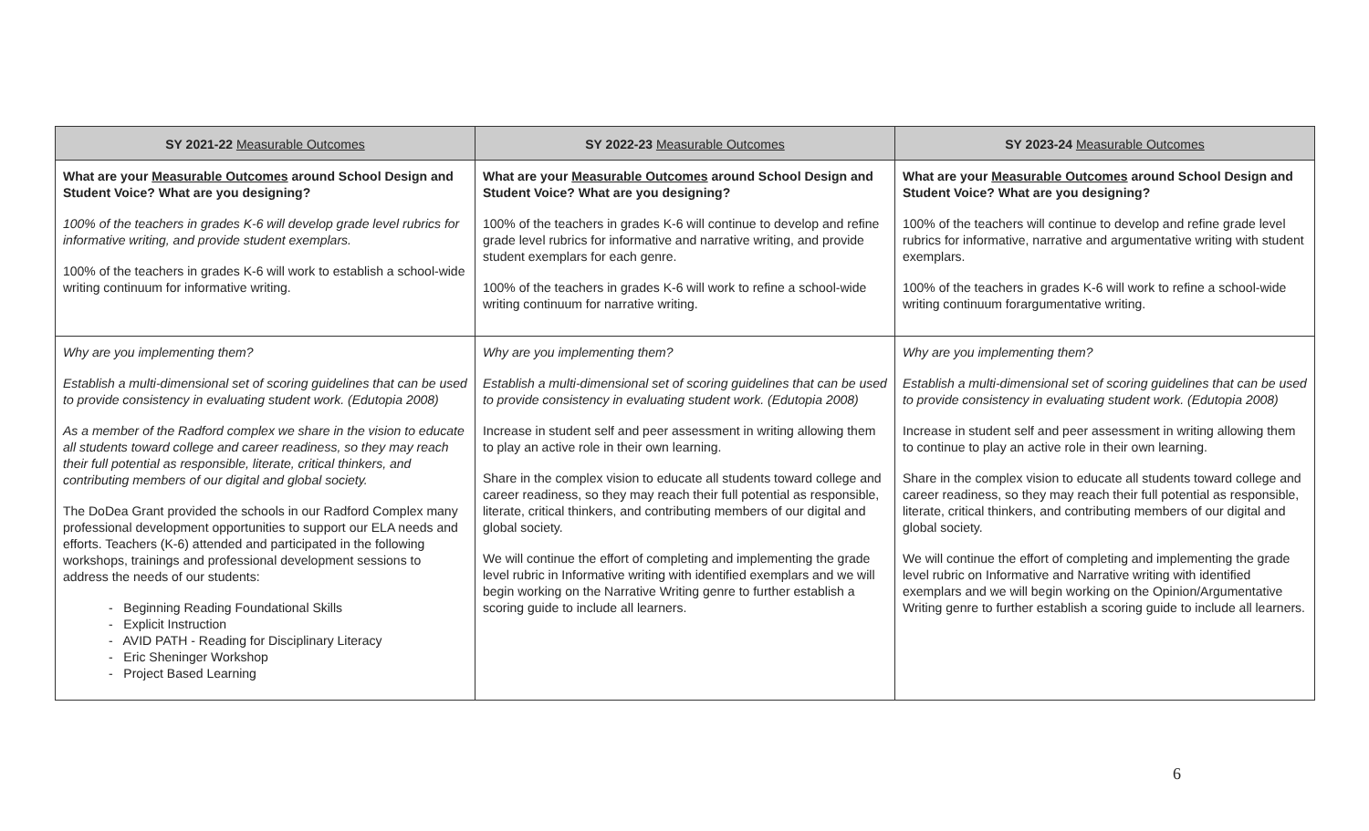| SY 2021-22 Measurable Outcomes | SY 2022-23 Measurable Outcomes | SY 2023-24 Measurable Outcomes |
| --- | --- | --- |
| What are your Measurable Outcomes around School Design and Student Voice? What are you designing? 100% of the teachers in grades K-6 will develop grade level rubrics for informative writing, and provide student exemplars. 100% of the teachers in grades K-6 will work to establish a school-wide writing continuum for informative writing. | What are your Measurable Outcomes around School Design and Student Voice? What are you designing? 100% of the teachers in grades K-6 will continue to develop and refine grade level rubrics for informative and narrative writing, and provide student exemplars for each genre. 100% of the teachers in grades K-6 will work to refine a school-wide writing continuum for narrative writing. | What are your Measurable Outcomes around School Design and Student Voice? What are you designing? 100% of the teachers will continue to develop and refine grade level rubrics for informative, narrative and argumentative writing with student exemplars. 100% of the teachers in grades K-6 will work to refine a school-wide writing continuum forargumentative writing. |
| Why are you implementing them? Establish a multi-dimensional set of scoring guidelines that can be used to provide consistency in evaluating student work. (Edutopia 2008) As a member of the Radford complex we share in the vision to educate all students toward college and career readiness, so they may reach their full potential as responsible, literate, critical thinkers, and contributing members of our digital and global society. The DoDea Grant provided the schools in our Radford Complex many professional development opportunities to support our ELA needs and efforts. Teachers (K-6) attended and participated in the following workshops, trainings and professional development sessions to address the needs of our students: - Beginning Reading Foundational Skills - Explicit Instruction - AVID PATH - Reading for Disciplinary Literacy - Eric Sheninger Workshop - Project Based Learning | Why are you implementing them? Establish a multi-dimensional set of scoring guidelines that can be used to provide consistency in evaluating student work. (Edutopia 2008) Increase in student self and peer assessment in writing allowing them to play an active role in their own learning. Share in the complex vision to educate all students toward college and career readiness, so they may reach their full potential as responsible, literate, critical thinkers, and contributing members of our digital and global society. We will continue the effort of completing and implementing the grade level rubric in Informative writing with identified exemplars and we will begin working on the Narrative Writing genre to further establish a scoring guide to include all learners. | Why are you implementing them? Establish a multi-dimensional set of scoring guidelines that can be used to provide consistency in evaluating student work. (Edutopia 2008) Increase in student self and peer assessment in writing allowing them to continue to play an active role in their own learning. Share in the complex vision to educate all students toward college and career readiness, so they may reach their full potential as responsible, literate, critical thinkers, and contributing members of our digital and global society. We will continue the effort of completing and implementing the grade level rubric on Informative and Narrative writing with identified exemplars and we will begin working on the Opinion/Argumentative Writing genre to further establish a scoring guide to include all learners. |
6